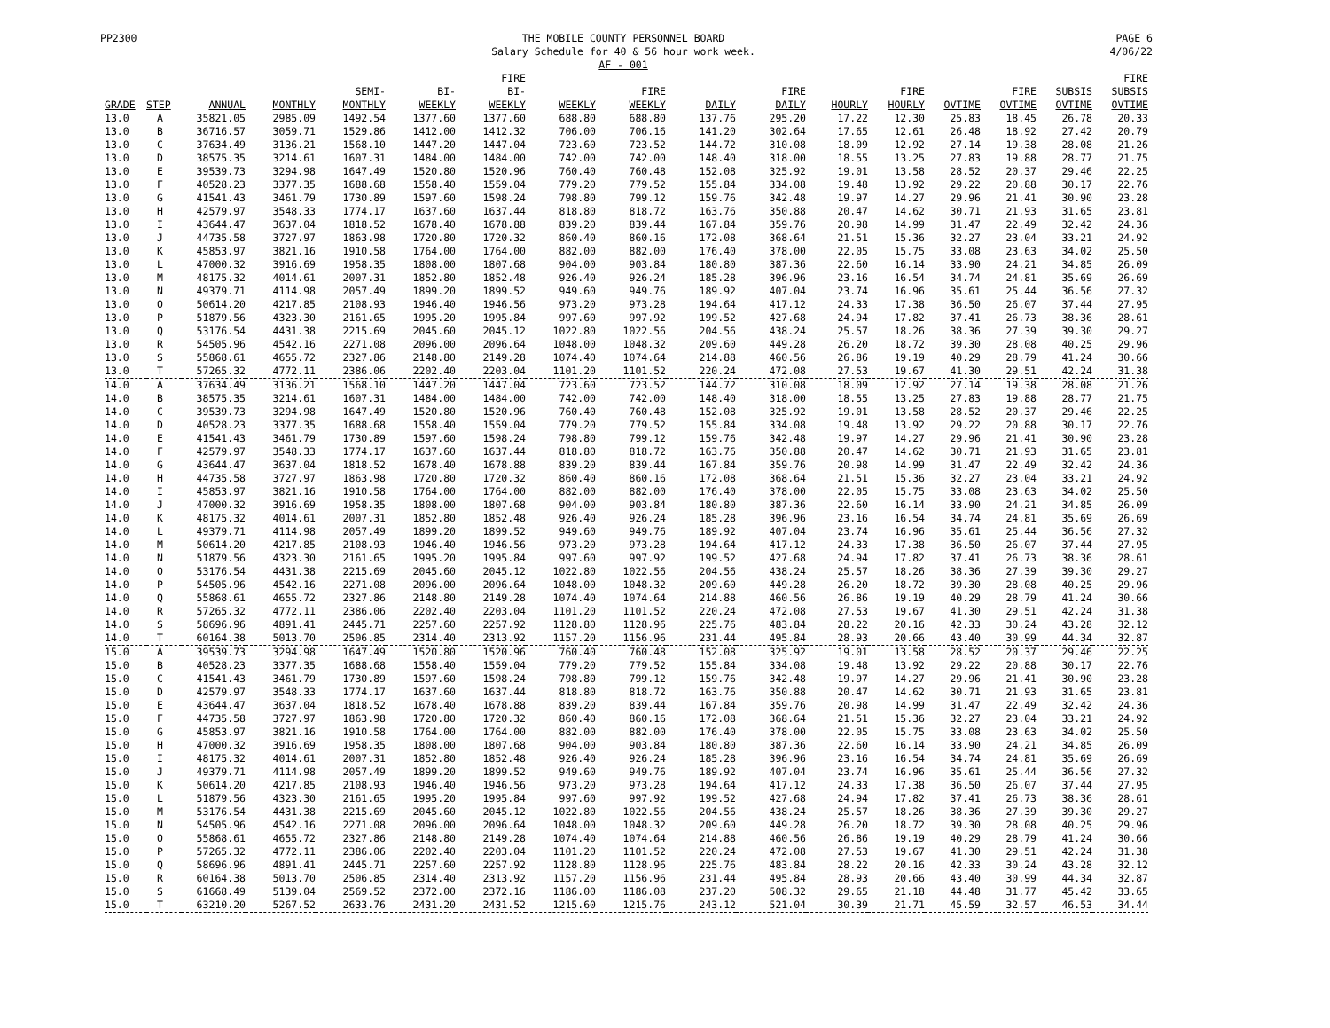PP2300 THE MOBILE COUNTY PERSONNEL BOARD
Salary Schedule for 40 & 56 hour work week.
AF - 001
PAGE 6
4/06/22
| GRADE | STEP | ANNUAL | MONTHLY | SEMI- MONTHLY | BI- WEEKLY | FIRE BI- WEEKLY | WEEKLY | FIRE WEEKLY | DAILY | FIRE DAILY | HOURLY | FIRE HOURLY | OVTIME | FIRE OVTIME | SUBSIS OVTIME | FIRE SUBSIS OVTIME |
| --- | --- | --- | --- | --- | --- | --- | --- | --- | --- | --- | --- | --- | --- | --- | --- | --- |
| 13.0 | A | 35821.05 | 2985.09 | 1492.54 | 1377.60 | 1377.60 | 688.80 | 688.80 | 137.76 | 295.20 | 17.22 | 12.30 | 25.83 | 18.45 | 26.78 | 20.33 |
| 13.0 | B | 36716.57 | 3059.71 | 1529.86 | 1412.00 | 1412.32 | 706.00 | 706.16 | 141.20 | 302.64 | 17.65 | 12.61 | 26.48 | 18.92 | 27.42 | 20.79 |
| 13.0 | C | 37634.49 | 3136.21 | 1568.10 | 1447.20 | 1447.04 | 723.60 | 723.52 | 144.72 | 310.08 | 18.09 | 12.92 | 27.14 | 19.38 | 28.08 | 21.26 |
| 13.0 | D | 38575.35 | 3214.61 | 1607.31 | 1484.00 | 1484.00 | 742.00 | 742.00 | 148.40 | 318.00 | 18.55 | 13.25 | 27.83 | 19.88 | 28.77 | 21.75 |
| 13.0 | E | 39539.73 | 3294.98 | 1647.49 | 1520.80 | 1520.96 | 760.40 | 760.48 | 152.08 | 325.92 | 19.01 | 13.58 | 28.52 | 20.37 | 29.46 | 22.25 |
| 13.0 | F | 40528.23 | 3377.35 | 1688.68 | 1558.40 | 1559.04 | 779.20 | 779.52 | 155.84 | 334.08 | 19.48 | 13.92 | 29.22 | 20.88 | 30.17 | 22.76 |
| 13.0 | G | 41541.43 | 3461.79 | 1730.89 | 1597.60 | 1598.24 | 798.80 | 799.12 | 159.76 | 342.48 | 19.97 | 14.27 | 29.96 | 21.41 | 30.90 | 23.28 |
| 13.0 | H | 42579.97 | 3548.33 | 1774.17 | 1637.60 | 1637.44 | 818.80 | 818.72 | 163.76 | 350.88 | 20.47 | 14.62 | 30.71 | 21.93 | 31.65 | 23.81 |
| 13.0 | I | 43644.47 | 3637.04 | 1818.52 | 1678.40 | 1678.88 | 839.20 | 839.44 | 167.84 | 359.76 | 20.98 | 14.99 | 31.47 | 22.49 | 32.42 | 24.36 |
| 13.0 | J | 44735.58 | 3727.97 | 1863.98 | 1720.80 | 1720.32 | 860.40 | 860.16 | 172.08 | 368.64 | 21.51 | 15.36 | 32.27 | 23.04 | 33.21 | 24.92 |
| 13.0 | K | 45853.97 | 3821.16 | 1910.58 | 1764.00 | 1764.00 | 882.00 | 882.00 | 176.40 | 378.00 | 22.05 | 15.75 | 33.08 | 23.63 | 34.02 | 25.50 |
| 13.0 | L | 47000.32 | 3916.69 | 1958.35 | 1808.00 | 1807.68 | 904.00 | 903.84 | 180.80 | 387.36 | 22.60 | 16.14 | 33.90 | 24.21 | 34.85 | 26.09 |
| 13.0 | M | 48175.32 | 4014.61 | 2007.31 | 1852.80 | 1852.48 | 926.40 | 926.24 | 185.28 | 396.96 | 23.16 | 16.54 | 34.74 | 24.81 | 35.69 | 26.69 |
| 13.0 | N | 49379.71 | 4114.98 | 2057.49 | 1899.20 | 1899.52 | 949.60 | 949.76 | 189.92 | 407.04 | 23.74 | 16.96 | 35.61 | 25.44 | 36.56 | 27.32 |
| 13.0 | O | 50614.20 | 4217.85 | 2108.93 | 1946.40 | 1946.56 | 973.20 | 973.28 | 194.64 | 417.12 | 24.33 | 17.38 | 36.50 | 26.07 | 37.44 | 27.95 |
| 13.0 | P | 51879.56 | 4323.30 | 2161.65 | 1995.20 | 1995.84 | 997.60 | 997.92 | 199.52 | 427.68 | 24.94 | 17.82 | 37.41 | 26.73 | 38.36 | 28.61 |
| 13.0 | Q | 53176.54 | 4431.38 | 2215.69 | 2045.60 | 2045.12 | 1022.80 | 1022.56 | 204.56 | 438.24 | 25.57 | 18.26 | 38.36 | 27.39 | 39.30 | 29.27 |
| 13.0 | R | 54505.96 | 4542.16 | 2271.08 | 2096.00 | 2096.64 | 1048.00 | 1048.32 | 209.60 | 449.28 | 26.20 | 18.72 | 39.30 | 28.08 | 40.25 | 29.96 |
| 13.0 | S | 55868.61 | 4655.72 | 2327.86 | 2148.80 | 2149.28 | 1074.40 | 1074.64 | 214.88 | 460.56 | 26.86 | 19.19 | 40.29 | 28.79 | 41.24 | 30.66 |
| 13.0 | T | 57265.32 | 4772.11 | 2386.06 | 2202.40 | 2203.04 | 1101.20 | 1101.52 | 220.24 | 472.08 | 27.53 | 19.67 | 41.30 | 29.51 | 42.24 | 31.38 |
| 14.0 | A | 37634.49 | 3136.21 | 1568.10 | 1447.20 | 1447.04 | 723.60 | 723.52 | 144.72 | 310.08 | 18.09 | 12.92 | 27.14 | 19.38 | 28.08 | 21.26 |
| 14.0 | B | 38575.35 | 3214.61 | 1607.31 | 1484.00 | 1484.00 | 742.00 | 742.00 | 148.40 | 318.00 | 18.55 | 13.25 | 27.83 | 19.88 | 28.77 | 21.75 |
| 14.0 | C | 39539.73 | 3294.98 | 1647.49 | 1520.80 | 1520.96 | 760.40 | 760.48 | 152.08 | 325.92 | 19.01 | 13.58 | 28.52 | 20.37 | 29.46 | 22.25 |
| 14.0 | D | 40528.23 | 3377.35 | 1688.68 | 1558.40 | 1559.04 | 779.20 | 779.52 | 155.84 | 334.08 | 19.48 | 13.92 | 29.22 | 20.88 | 30.17 | 22.76 |
| 14.0 | E | 41541.43 | 3461.79 | 1730.89 | 1597.60 | 1598.24 | 798.80 | 799.12 | 159.76 | 342.48 | 19.97 | 14.27 | 29.96 | 21.41 | 30.90 | 23.28 |
| 14.0 | F | 42579.97 | 3548.33 | 1774.17 | 1637.60 | 1637.44 | 818.80 | 818.72 | 163.76 | 350.88 | 20.47 | 14.62 | 30.71 | 21.93 | 31.65 | 23.81 |
| 14.0 | G | 43644.47 | 3637.04 | 1818.52 | 1678.40 | 1678.88 | 839.20 | 839.44 | 167.84 | 359.76 | 20.98 | 14.99 | 31.47 | 22.49 | 32.42 | 24.36 |
| 14.0 | H | 44735.58 | 3727.97 | 1863.98 | 1720.80 | 1720.32 | 860.40 | 860.16 | 172.08 | 368.64 | 21.51 | 15.36 | 32.27 | 23.04 | 33.21 | 24.92 |
| 14.0 | I | 45853.97 | 3821.16 | 1910.58 | 1764.00 | 1764.00 | 882.00 | 882.00 | 176.40 | 378.00 | 22.05 | 15.75 | 33.08 | 23.63 | 34.02 | 25.50 |
| 14.0 | J | 47000.32 | 3916.69 | 1958.35 | 1808.00 | 1807.68 | 904.00 | 903.84 | 180.80 | 387.36 | 22.60 | 16.14 | 33.90 | 24.21 | 34.85 | 26.09 |
| 14.0 | K | 48175.32 | 4014.61 | 2007.31 | 1852.80 | 1852.48 | 926.40 | 926.24 | 185.28 | 396.96 | 23.16 | 16.54 | 34.74 | 24.81 | 35.69 | 26.69 |
| 14.0 | L | 49379.71 | 4114.98 | 2057.49 | 1899.20 | 1899.52 | 949.60 | 949.76 | 189.92 | 407.04 | 23.74 | 16.96 | 35.61 | 25.44 | 36.56 | 27.32 |
| 14.0 | M | 50614.20 | 4217.85 | 2108.93 | 1946.40 | 1946.56 | 973.20 | 973.28 | 194.64 | 417.12 | 24.33 | 17.38 | 36.50 | 26.07 | 37.44 | 27.95 |
| 14.0 | N | 51879.56 | 4323.30 | 2161.65 | 1995.20 | 1995.84 | 997.60 | 997.92 | 199.52 | 427.68 | 24.94 | 17.82 | 37.41 | 26.73 | 38.36 | 28.61 |
| 14.0 | O | 53176.54 | 4431.38 | 2215.69 | 2045.60 | 2045.12 | 1022.80 | 1022.56 | 204.56 | 438.24 | 25.57 | 18.26 | 38.36 | 27.39 | 39.30 | 29.27 |
| 14.0 | P | 54505.96 | 4542.16 | 2271.08 | 2096.00 | 2096.64 | 1048.00 | 1048.32 | 209.60 | 449.28 | 26.20 | 18.72 | 39.30 | 28.08 | 40.25 | 29.96 |
| 14.0 | Q | 55868.61 | 4655.72 | 2327.86 | 2148.80 | 2149.28 | 1074.40 | 1074.64 | 214.88 | 460.56 | 26.86 | 19.19 | 40.29 | 28.79 | 41.24 | 30.66 |
| 14.0 | R | 57265.32 | 4772.11 | 2386.06 | 2202.40 | 2203.04 | 1101.20 | 1101.52 | 220.24 | 472.08 | 27.53 | 19.67 | 41.30 | 29.51 | 42.24 | 31.38 |
| 14.0 | S | 58696.96 | 4891.41 | 2445.71 | 2257.60 | 2257.92 | 1128.80 | 1128.96 | 225.76 | 483.84 | 28.22 | 20.16 | 42.33 | 30.24 | 43.28 | 32.12 |
| 14.0 | T | 60164.38 | 5013.70 | 2506.85 | 2314.40 | 2313.92 | 1157.20 | 1156.96 | 231.44 | 495.84 | 28.93 | 20.66 | 43.40 | 30.99 | 44.34 | 32.87 |
| 15.0 | A | 39539.73 | 3294.98 | 1647.49 | 1520.80 | 1520.96 | 760.40 | 760.48 | 152.08 | 325.92 | 19.01 | 13.58 | 28.52 | 20.37 | 29.46 | 22.25 |
| 15.0 | B | 40528.23 | 3377.35 | 1688.68 | 1558.40 | 1559.04 | 779.20 | 779.52 | 155.84 | 334.08 | 19.48 | 13.92 | 29.22 | 20.88 | 30.17 | 22.76 |
| 15.0 | C | 41541.43 | 3461.79 | 1730.89 | 1597.60 | 1598.24 | 798.80 | 799.12 | 159.76 | 342.48 | 19.97 | 14.27 | 29.96 | 21.41 | 30.90 | 23.28 |
| 15.0 | D | 42579.97 | 3548.33 | 1774.17 | 1637.60 | 1637.44 | 818.80 | 818.72 | 163.76 | 350.88 | 20.47 | 14.62 | 30.71 | 21.93 | 31.65 | 23.81 |
| 15.0 | E | 43644.47 | 3637.04 | 1818.52 | 1678.40 | 1678.88 | 839.20 | 839.44 | 167.84 | 359.76 | 20.98 | 14.99 | 31.47 | 22.49 | 32.42 | 24.36 |
| 15.0 | F | 44735.58 | 3727.97 | 1863.98 | 1720.80 | 1720.32 | 860.40 | 860.16 | 172.08 | 368.64 | 21.51 | 15.36 | 32.27 | 23.04 | 33.21 | 24.92 |
| 15.0 | G | 45853.97 | 3821.16 | 1910.58 | 1764.00 | 1764.00 | 882.00 | 882.00 | 176.40 | 378.00 | 22.05 | 15.75 | 33.08 | 23.63 | 34.02 | 25.50 |
| 15.0 | H | 47000.32 | 3916.69 | 1958.35 | 1808.00 | 1807.68 | 904.00 | 903.84 | 180.80 | 387.36 | 22.60 | 16.14 | 33.90 | 24.21 | 34.85 | 26.09 |
| 15.0 | I | 48175.32 | 4014.61 | 2007.31 | 1852.80 | 1852.48 | 926.40 | 926.24 | 185.28 | 396.96 | 23.16 | 16.54 | 34.74 | 24.81 | 35.69 | 26.69 |
| 15.0 | J | 49379.71 | 4114.98 | 2057.49 | 1899.20 | 1899.52 | 949.60 | 949.76 | 189.92 | 407.04 | 23.74 | 16.96 | 35.61 | 25.44 | 36.56 | 27.32 |
| 15.0 | K | 50614.20 | 4217.85 | 2108.93 | 1946.40 | 1946.56 | 973.20 | 973.28 | 194.64 | 417.12 | 24.33 | 17.38 | 36.50 | 26.07 | 37.44 | 27.95 |
| 15.0 | L | 51879.56 | 4323.30 | 2161.65 | 1995.20 | 1995.84 | 997.60 | 997.92 | 199.52 | 427.68 | 24.94 | 17.82 | 37.41 | 26.73 | 38.36 | 28.61 |
| 15.0 | M | 53176.54 | 4431.38 | 2215.69 | 2045.60 | 2045.12 | 1022.80 | 1022.56 | 204.56 | 438.24 | 25.57 | 18.26 | 38.36 | 27.39 | 39.30 | 29.27 |
| 15.0 | N | 54505.96 | 4542.16 | 2271.08 | 2096.00 | 2096.64 | 1048.00 | 1048.32 | 209.60 | 449.28 | 26.20 | 18.72 | 39.30 | 28.08 | 40.25 | 29.96 |
| 15.0 | O | 55868.61 | 4655.72 | 2327.86 | 2148.80 | 2149.28 | 1074.40 | 1074.64 | 214.88 | 460.56 | 26.86 | 19.19 | 40.29 | 28.79 | 41.24 | 30.66 |
| 15.0 | P | 57265.32 | 4772.11 | 2386.06 | 2202.40 | 2203.04 | 1101.20 | 1101.52 | 220.24 | 472.08 | 27.53 | 19.67 | 41.30 | 29.51 | 42.24 | 31.38 |
| 15.0 | Q | 58696.96 | 4891.41 | 2445.71 | 2257.60 | 2257.92 | 1128.80 | 1128.96 | 225.76 | 483.84 | 28.22 | 20.16 | 42.33 | 30.24 | 43.28 | 32.12 |
| 15.0 | R | 60164.38 | 5013.70 | 2506.85 | 2314.40 | 2313.92 | 1157.20 | 1156.96 | 231.44 | 495.84 | 28.93 | 20.66 | 43.40 | 30.99 | 44.34 | 32.87 |
| 15.0 | S | 61668.49 | 5139.04 | 2569.52 | 2372.00 | 2372.16 | 1186.00 | 1186.08 | 237.20 | 508.32 | 29.65 | 21.18 | 44.48 | 31.77 | 45.42 | 33.65 |
| 15.0 | T | 63210.20 | 5267.52 | 2633.76 | 2431.20 | 2431.52 | 1215.60 | 1215.76 | 243.12 | 521.04 | 30.39 | 21.71 | 45.59 | 32.57 | 46.53 | 34.44 |